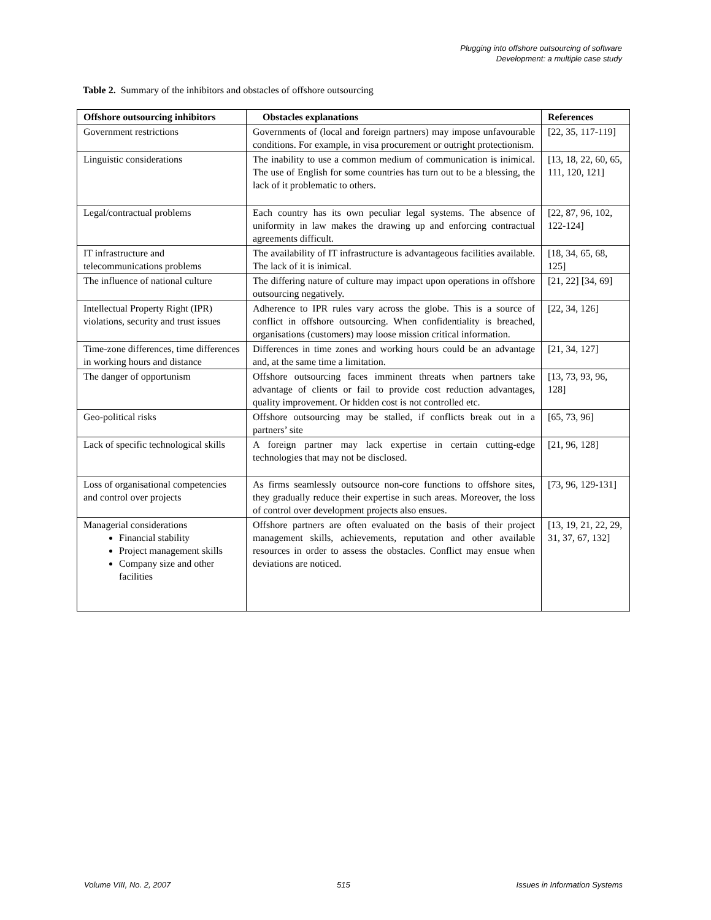Plugging into offshore outsourcing of software
Development: a multiple case study
Table 2. Summary of the inhibitors and obstacles of offshore outsourcing
| Offshore outsourcing inhibitors | Obstacles explanations | References |
| --- | --- | --- |
| Government restrictions | Governments of (local and foreign partners) may impose unfavourable conditions. For example, in visa procurement or outright protectionism. | [22, 35, 117-119] |
| Linguistic considerations | The inability to use a common medium of communication is inimical. The use of English for some countries has turn out to be a blessing, the lack of it problematic to others. | [13, 18, 22, 60, 65, 111, 120, 121] |
| Legal/contractual problems | Each country has its own peculiar legal systems. The absence of uniformity in law makes the drawing up and enforcing contractual agreements difficult. | [22, 87, 96, 102, 122-124] |
| IT infrastructure and telecommunications problems | The availability of IT infrastructure is advantageous facilities available. The lack of it is inimical. | [18, 34, 65, 68, 125] |
| The influence of national culture | The differing nature of culture may impact upon operations in offshore outsourcing negatively. | [21, 22] [34, 69] |
| Intellectual Property Right (IPR) violations, security and trust issues | Adherence to IPR rules vary across the globe. This is a source of conflict in offshore outsourcing. When confidentiality is breached, organisations (customers) may loose mission critical information. | [22, 34, 126] |
| Time-zone differences, time differences in working hours and distance | Differences in time zones and working hours could be an advantage and, at the same time a limitation. | [21, 34, 127] |
| The danger of opportunism | Offshore outsourcing faces imminent threats when partners take advantage of clients or fail to provide cost reduction advantages, quality improvement. Or hidden cost is not controlled etc. | [13, 73, 93, 96, 128] |
| Geo-political risks | Offshore outsourcing may be stalled, if conflicts break out in a partners’ site | [65, 73, 96] |
| Lack of specific technological skills | A foreign partner may lack expertise in certain cutting-edge technologies that may not be disclosed. | [21, 96, 128] |
| Loss of organisational competencies and control over projects | As firms seamlessly outsource non-core functions to offshore sites, they gradually reduce their expertise in such areas. Moreover, the loss of control over development projects also ensues. | [73, 96, 129-131] |
| Managerial considerations Financial stability Project management skills Company size and other facilities | Offshore partners are often evaluated on the basis of their project management skills, achievements, reputation and other available resources in order to assess the obstacles. Conflict may ensue when deviations are noticed. | [13, 19, 21, 22, 29, 31, 37, 67, 132] |
Volume VIII, No. 2, 2007 515 Issues in Information Systems